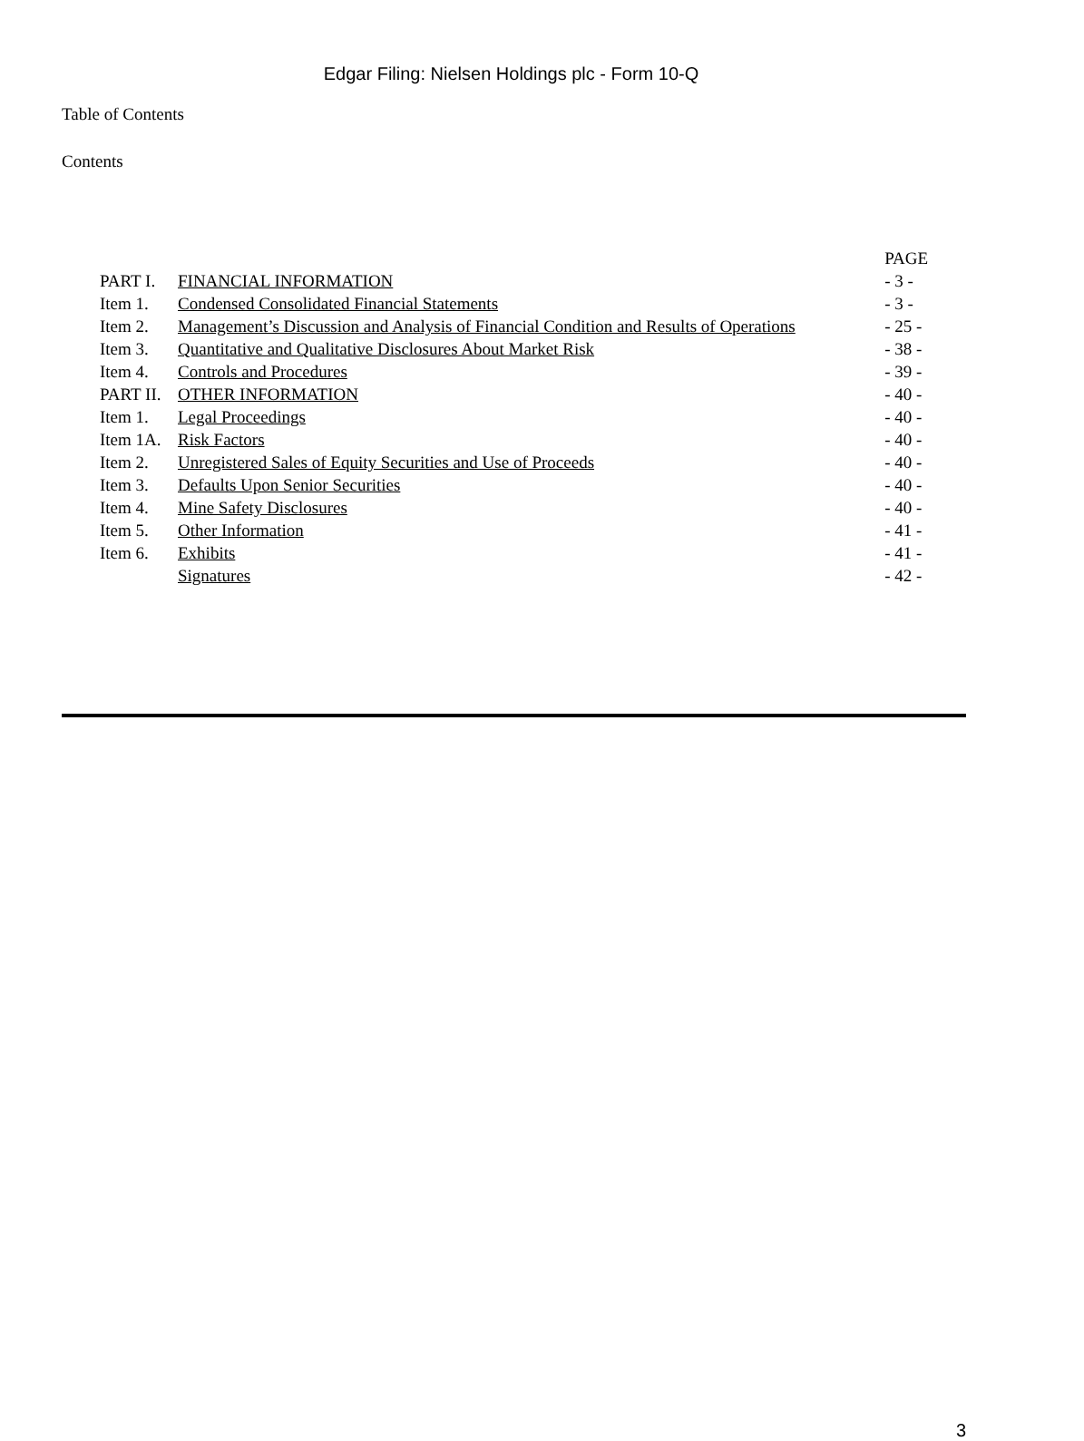Edgar Filing: Nielsen Holdings plc - Form 10-Q
Table of Contents
Contents
| | | PAGE |
| PART I. | FINANCIAL INFORMATION | - 3 - |
| Item 1. | Condensed Consolidated Financial Statements | - 3 - |
| Item 2. | Management’s Discussion and Analysis of Financial Condition and Results of Operations | - 25 - |
| Item 3. | Quantitative and Qualitative Disclosures About Market Risk | - 38 - |
| Item 4. | Controls and Procedures | - 39 - |
| PART II. | OTHER INFORMATION | - 40 - |
| Item 1. | Legal Proceedings | - 40 - |
| Item 1A. | Risk Factors | - 40 - |
| Item 2. | Unregistered Sales of Equity Securities and Use of Proceeds | - 40 - |
| Item 3. | Defaults Upon Senior Securities | - 40 - |
| Item 4. | Mine Safety Disclosures | - 40 - |
| Item 5. | Other Information | - 41 - |
| Item 6. | Exhibits | - 41 - |
| | Signatures | - 42 - |
3